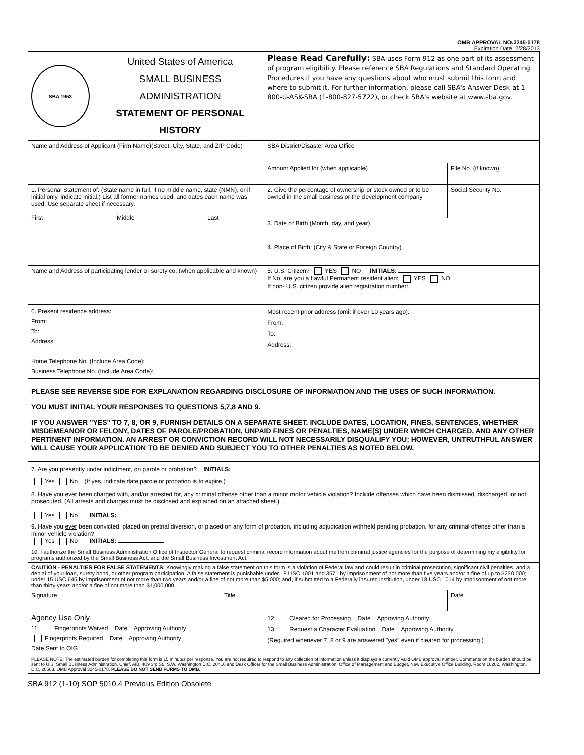OMB APPROVAL NO.3245-0178
Expiration Date: 2/28/2013
| SBA 1953 United States of America SMALL BUSINESS ADMINISTRATION STATEMENT OF PERSONAL HISTORY | | Please Read Carefully: SBA uses Form 912 as one part of its assessment of program eligibility. Please reference SBA Regulations and Standard Operating Procedures if you have any questions about who must submit this form and where to submit it. For further information, please call SBA's Answer Desk at 1-800-U-ASK-SBA (1-800-827-5722), or check SBA's website at www.sba.gov . | |
| Name and Address of Applicant (Firm Name)(Street, City, State, and ZIP Code) | | SBA District/Disaster Area Office | |
| | | Amount Applied for (when applicable) | File No. (if known) |
| 1. Personal Statement of: (State name in full, if no middle name, state (NMN), or if initial only, indicate initial.) List all former names used, and dates each name was used. Use separate sheet if necessary. First Middle Last | | 2. Give the percentage of ownership or stock owned or to be owned in the small business or the development company | Social Security No. |
| | | 3. Date of Birth (Month, day, and year) | |
| | | 4. Place of Birth: (City & State or Foreign Country) | |
| Name and Address of participating lender or surety co. (when applicable and known) | | 5. U.S. Citizen? YES NO INITIALS: If No, are you a Lawful Permanent resident alien: YES NO If non- U.S. citizen provide alien registration number: | |
| 6. Present residence address: From: To: Address: Home Telephone No. (Include Area Code): Business Telephone No. (Include Area Code): | | Most recent prior address (omit if over 10 years ago): From: To: Address: | |
| PLEASE SEE REVERSE SIDE FOR EXPLANATION REGARDING DISCLOSURE OF INFORMATION AND THE USES OF SUCH INFORMATION. YOU MUST INITIAL YOUR RESPONSES TO QUESTIONS 5,7,8 AND 9. IF YOU ANSWER "YES" TO 7, 8, OR 9, FURNISH DETAILS ON A SEPARATE SHEET. INCLUDE DATES, LOCATION, FINES, SENTENCES, WHETHER MISDEMEANOR OR FELONY, DATES OF PAROLE/PROBATION, UNPAID FINES OR PENALTIES, NAME(S) UNDER WHICH CHARGED, AND ANY OTHER PERTINENT INFORMATION. AN ARREST OR CONVICTION RECORD WILL NOT NECESSARILY DISQUALIFY YOU; HOWEVER, UNTRUTHFUL ANSWER WILL CAUSE YOUR APPLICATION TO BE DENIED AND SUBJECT YOU TO OTHER PENALTIES AS NOTED BELOW. | | | |
| 7. Are you presently under indictment, on parole or probation? INITIALS: Yes No (If yes, indicate date parole or probation is to expire.) | | | |
| 8. Have you ever been charged with, and/or arrested for, any criminal offense other than a minor motor vehicle violation? Include offenses which have been dismissed, discharged, or not prosecuted. (All arrests and charges must be disclosed and explained on an attached sheet.) Yes No INITIALS: | | | |
| 9. Have you ever been convicted, placed on pretrial diversion, or placed on any form of probation, including adjudication withheld pending probation, for any criminal offense other than a minor vehicle violation? Yes No INITIALS: | | | |
| 10. I authorize the Small Business Administration Office of Inspector General to request criminal record information about me from criminal justice agencies for the purpose of determining my eligibility for programs authorized by the Small Business Act, and the Small Business Investment Act. | | | |
| CAUTION - PENALTIES FOR FALSE STATEMENTS: Knowingly making a false statement on this form is a violation of Federal law and could result in criminal prosecution, significant civil penalties, and a denial of your loan, surety bond, or other program participation. A false statement is punishable under 18 USC 1001 and 3571 by imprisonment of not more than five years and/or a fine of up to $250,000; under 15 USC 645 by imprisonment of not more than two years and/or a fine of not more than $5,000; and, if submitted to a Federally insured institution, under 18 USC 1014 by imprisonment of not more than thirty years and/or a fine of not more than $1,000,000. | | | |
| Signature | Title | | Date |
| Agency Use Only 11. Fingerprints Waived Date Approving Authority Fingerprints Required Date Approving Authority Date Sent to OIG | | 12. Cleared for Processing Date Approving Authority 13. Request a Character Evaluation Date Approving Authority (Required whenever 7, 8 or 9 are answered "yes" even if cleared for processing.) | |
| PLEASE NOTE: The estimated burden for completing this form is 15 minutes per response. You are not required to respond to any collection of information unless it displays a currently valid OMB approval number. Comments on the burden should be sent to U.S. Small Business Administration, Chief, AIB, 409 3rd St., S.W.,Washington D.C. 20416 and Desk Officer for the Small Business Administration, Office of Management and Budget, New Executive Office Building, Room 10202, Washington, D.C. 20503. OMB Approval 3245-0178. PLEASE DO NOT SEND FORMS TO OMB. | | | |
SBA 912 (1-10) SOP 5010.4 Previous Edition Obsolete